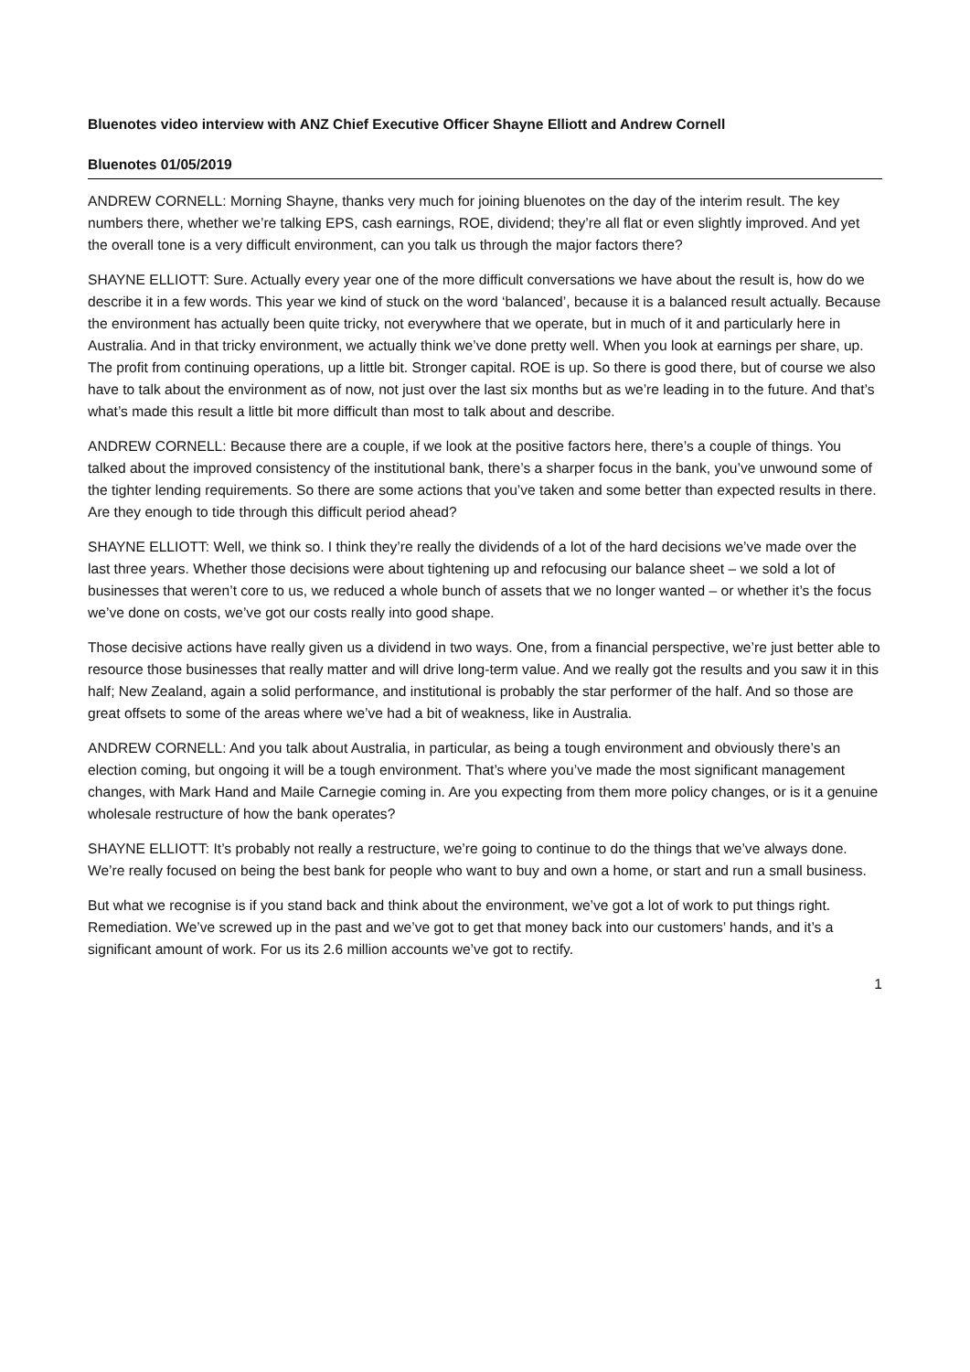Bluenotes video interview with ANZ Chief Executive Officer Shayne Elliott and Andrew Cornell
Bluenotes 01/05/2019
ANDREW CORNELL: Morning Shayne, thanks very much for joining bluenotes on the day of the interim result. The key numbers there, whether we’re talking EPS, cash earnings, ROE, dividend; they’re all flat or even slightly improved. And yet the overall tone is a very difficult environment, can you talk us through the major factors there?
SHAYNE ELLIOTT: Sure. Actually every year one of the more difficult conversations we have about the result is, how do we describe it in a few words. This year we kind of stuck on the word ‘balanced’, because it is a balanced result actually. Because the environment has actually been quite tricky, not everywhere that we operate, but in much of it and particularly here in Australia. And in that tricky environment, we actually think we’ve done pretty well. When you look at earnings per share, up. The profit from continuing operations, up a little bit. Stronger capital. ROE is up. So there is good there, but of course we also have to talk about the environment as of now, not just over the last six months but as we’re leading in to the future. And that’s what’s made this result a little bit more difficult than most to talk about and describe.
ANDREW CORNELL: Because there are a couple, if we look at the positive factors here, there’s a couple of things. You talked about the improved consistency of the institutional bank, there’s a sharper focus in the bank, you’ve unwound some of the tighter lending requirements. So there are some actions that you’ve taken and some better than expected results in there. Are they enough to tide through this difficult period ahead?
SHAYNE ELLIOTT: Well, we think so. I think they’re really the dividends of a lot of the hard decisions we’ve made over the last three years. Whether those decisions were about tightening up and refocusing our balance sheet – we sold a lot of businesses that weren’t core to us, we reduced a whole bunch of assets that we no longer wanted – or whether it’s the focus we’ve done on costs, we’ve got our costs really into good shape.
Those decisive actions have really given us a dividend in two ways. One, from a financial perspective, we’re just better able to resource those businesses that really matter and will drive long-term value. And we really got the results and you saw it in this half; New Zealand, again a solid performance, and institutional is probably the star performer of the half. And so those are great offsets to some of the areas where we’ve had a bit of weakness, like in Australia.
ANDREW CORNELL: And you talk about Australia, in particular, as being a tough environment and obviously there’s an election coming, but ongoing it will be a tough environment. That’s where you’ve made the most significant management changes, with Mark Hand and Maile Carnegie coming in. Are you expecting from them more policy changes, or is it a genuine wholesale restructure of how the bank operates?
SHAYNE ELLIOTT: It’s probably not really a restructure, we’re going to continue to do the things that we’ve always done. We’re really focused on being the best bank for people who want to buy and own a home, or start and run a small business.
But what we recognise is if you stand back and think about the environment, we’ve got a lot of work to put things right. Remediation. We’ve screwed up in the past and we’ve got to get that money back into our customers’ hands, and it’s a significant amount of work. For us its 2.6 million accounts we’ve got to rectify.
1